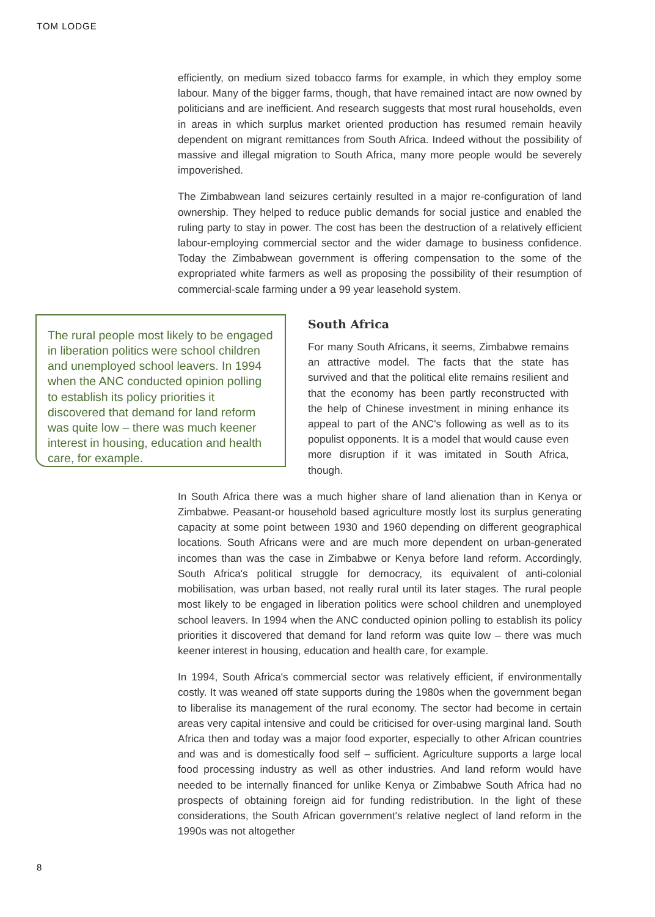TOM LODGE
efficiently, on medium sized tobacco farms for example, in which they employ some labour. Many of the bigger farms, though, that have remained intact are now owned by politicians and are inefficient. And research suggests that most rural households, even in areas in which surplus market oriented production has resumed remain heavily dependent on migrant remittances from South Africa. Indeed without the possibility of massive and illegal migration to South Africa, many more people would be severely impoverished.
The Zimbabwean land seizures certainly resulted in a major re-configuration of land ownership. They helped to reduce public demands for social justice and enabled the ruling party to stay in power. The cost has been the destruction of a relatively efficient labour-employing commercial sector and the wider damage to business confidence. Today the Zimbabwean government is offering compensation to the some of the expropriated white farmers as well as proposing the possibility of their resumption of commercial-scale farming under a 99 year leasehold system.
The rural people most likely to be engaged in liberation politics were school children and unemployed school leavers. In 1994 when the ANC conducted opinion polling to establish its policy priorities it discovered that demand for land reform was quite low – there was much keener interest in housing, education and health care, for example.
South Africa
For many South Africans, it seems, Zimbabwe remains an attractive model. The facts that the state has survived and that the political elite remains resilient and that the economy has been partly reconstructed with the help of Chinese investment in mining enhance its appeal to part of the ANC's following as well as to its populist opponents. It is a model that would cause even more disruption if it was imitated in South Africa, though.
In South Africa there was a much higher share of land alienation than in Kenya or Zimbabwe. Peasant-or household based agriculture mostly lost its surplus generating capacity at some point between 1930 and 1960 depending on different geographical locations. South Africans were and are much more dependent on urban-generated incomes than was the case in Zimbabwe or Kenya before land reform. Accordingly, South Africa's political struggle for democracy, its equivalent of anti-colonial mobilisation, was urban based, not really rural until its later stages. The rural people most likely to be engaged in liberation politics were school children and unemployed school leavers. In 1994 when the ANC conducted opinion polling to establish its policy priorities it discovered that demand for land reform was quite low – there was much keener interest in housing, education and health care, for example.
In 1994, South Africa's commercial sector was relatively efficient, if environmentally costly. It was weaned off state supports during the 1980s when the government began to liberalise its management of the rural economy. The sector had become in certain areas very capital intensive and could be criticised for over-using marginal land. South Africa then and today was a major food exporter, especially to other African countries and was and is domestically food self – sufficient. Agriculture supports a large local food processing industry as well as other industries. And land reform would have needed to be internally financed for unlike Kenya or Zimbabwe South Africa had no prospects of obtaining foreign aid for funding redistribution. In the light of these considerations, the South African government's relative neglect of land reform in the 1990s was not altogether
8